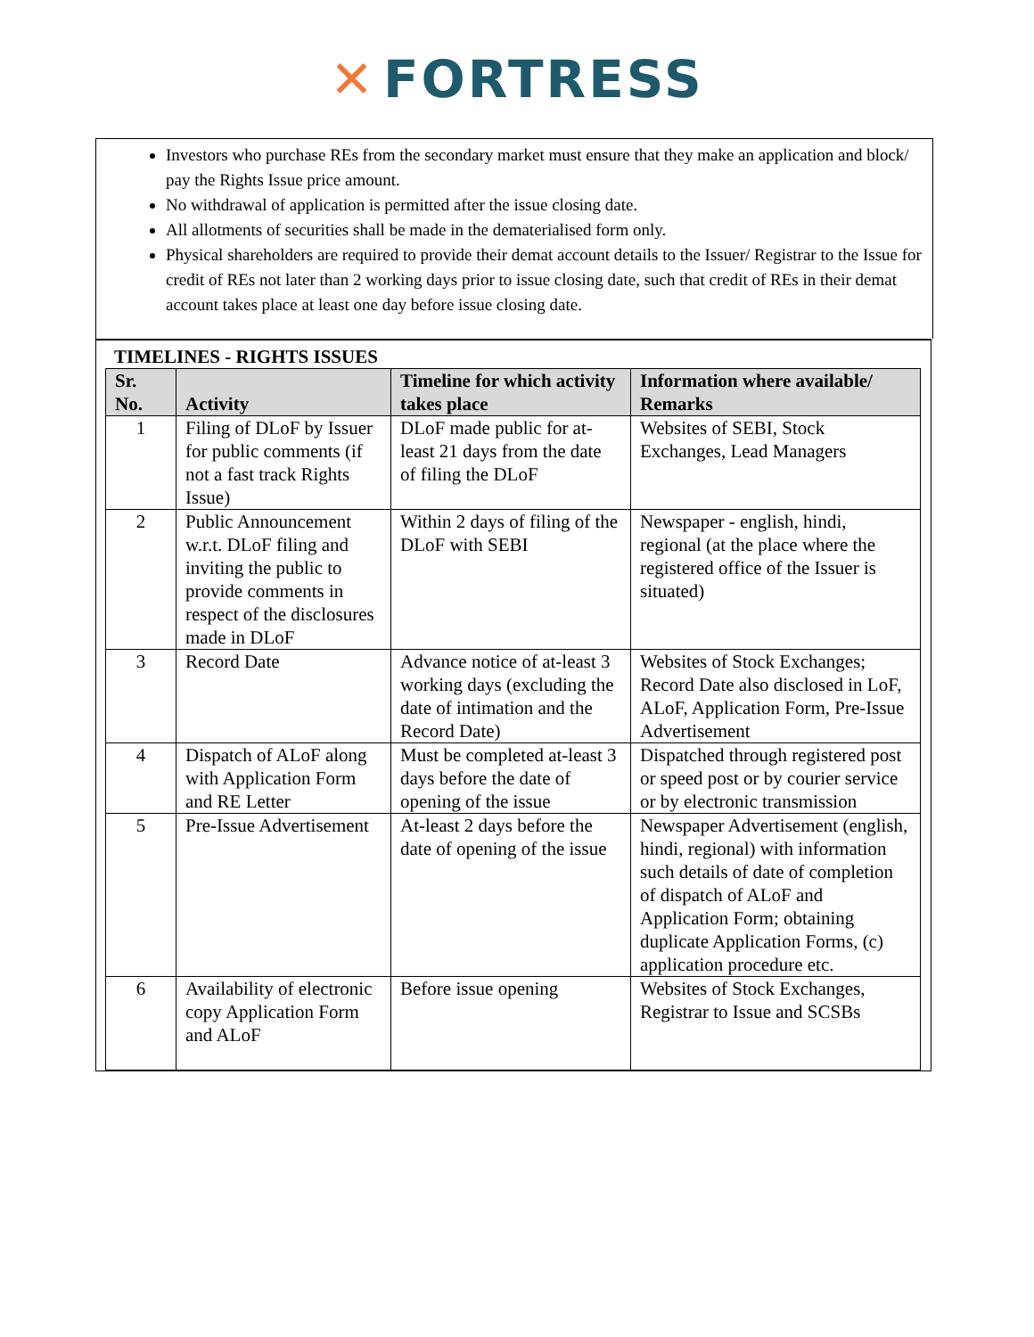✕ FORTRESS
Investors who purchase REs from the secondary market must ensure that they make an application and block/ pay the Rights Issue price amount.
No withdrawal of application is permitted after the issue closing date.
All allotments of securities shall be made in the dematerialised form only.
Physical shareholders are required to provide their demat account details to the Issuer/ Registrar to the Issue for credit of REs not later than 2 working days prior to issue closing date, such that credit of REs in their demat account takes place at least one day before issue closing date.
TIMELINES - RIGHTS ISSUES
| Sr. No. | Activity | Timeline for which activity takes place | Information where available/ Remarks |
| --- | --- | --- | --- |
| 1 | Filing of DLoF by Issuer for public comments (if not a fast track Rights Issue) | DLoF made public for at-least 21 days from the date of filing the DLoF | Websites of SEBI, Stock Exchanges, Lead Managers |
| 2 | Public Announcement w.r.t. DLoF filing and inviting the public to provide comments in respect of the disclosures made in DLoF | Within 2 days of filing of the DLoF with SEBI | Newspaper - english, hindi, regional (at the place where the registered office of the Issuer is situated) |
| 3 | Record Date | Advance notice of at-least 3 working days (excluding the date of intimation and the Record Date) | Websites of Stock Exchanges; Record Date also disclosed in LoF, ALoF, Application Form, Pre-Issue Advertisement |
| 4 | Dispatch of ALoF along with Application Form and RE Letter | Must be completed at-least 3 days before the date of opening of the issue | Dispatched through registered post or speed post or by courier service or by electronic transmission |
| 5 | Pre-Issue Advertisement | At-least 2 days before the date of opening of the issue | Newspaper Advertisement (english, hindi, regional) with information such details of date of completion of dispatch of ALoF and Application Form; obtaining duplicate Application Forms, (c) application procedure etc. |
| 6 | Availability of electronic copy Application Form and ALoF | Before issue opening | Websites of Stock Exchanges, Registrar to Issue and SCSBs |